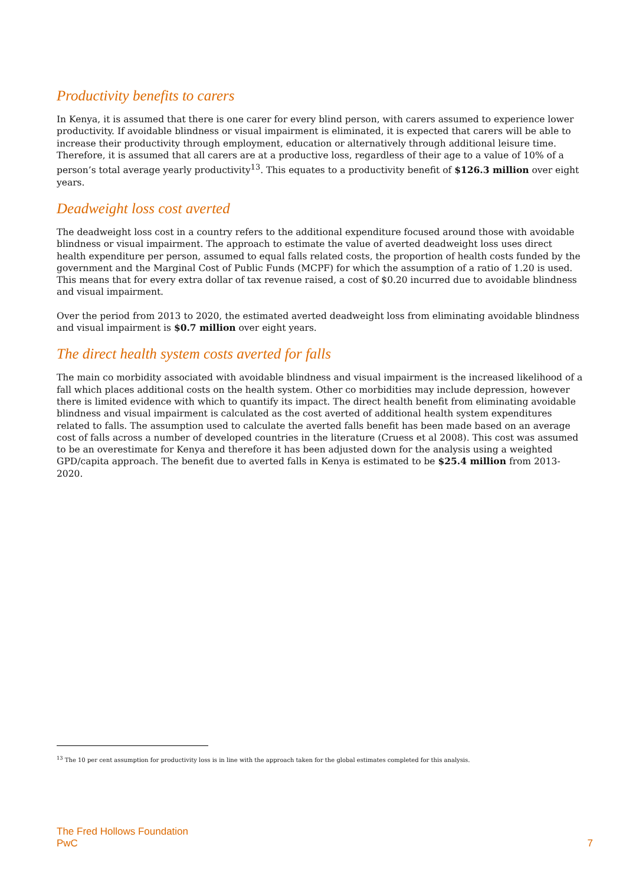Productivity benefits to carers
In Kenya, it is assumed that there is one carer for every blind person, with carers assumed to experience lower productivity. If avoidable blindness or visual impairment is eliminated, it is expected that carers will be able to increase their productivity through employment, education or alternatively through additional leisure time. Therefore, it is assumed that all carers are at a productive loss, regardless of their age to a value of 10% of a person’s total average yearly productivity<sup>13</sup>. This equates to a productivity benefit of $126.3 million over eight years.
Deadweight loss cost averted
The deadweight loss cost in a country refers to the additional expenditure focused around those with avoidable blindness or visual impairment. The approach to estimate the value of averted deadweight loss uses direct health expenditure per person, assumed to equal falls related costs, the proportion of health costs funded by the government and the Marginal Cost of Public Funds (MCPF) for which the assumption of a ratio of 1.20 is used. This means that for every extra dollar of tax revenue raised, a cost of $0.20 incurred due to avoidable blindness and visual impairment.
Over the period from 2013 to 2020, the estimated averted deadweight loss from eliminating avoidable blindness and visual impairment is $0.7 million over eight years.
The direct health system costs averted for falls
The main co morbidity associated with avoidable blindness and visual impairment is the increased likelihood of a fall which places additional costs on the health system. Other co morbidities may include depression, however there is limited evidence with which to quantify its impact. The direct health benefit from eliminating avoidable blindness and visual impairment is calculated as the cost averted of additional health system expenditures related to falls. The assumption used to calculate the averted falls benefit has been made based on an average cost of falls across a number of developed countries in the literature (Cruess et al 2008). This cost was assumed to be an overestimate for Kenya and therefore it has been adjusted down for the analysis using a weighted GPD/capita approach. The benefit due to averted falls in Kenya is estimated to be $25.4 million from 2013-2020.
<sup>13</sup> The 10 per cent assumption for productivity loss is in line with the approach taken for the global estimates completed for this analysis.
The Fred Hollows Foundation
PwC
7